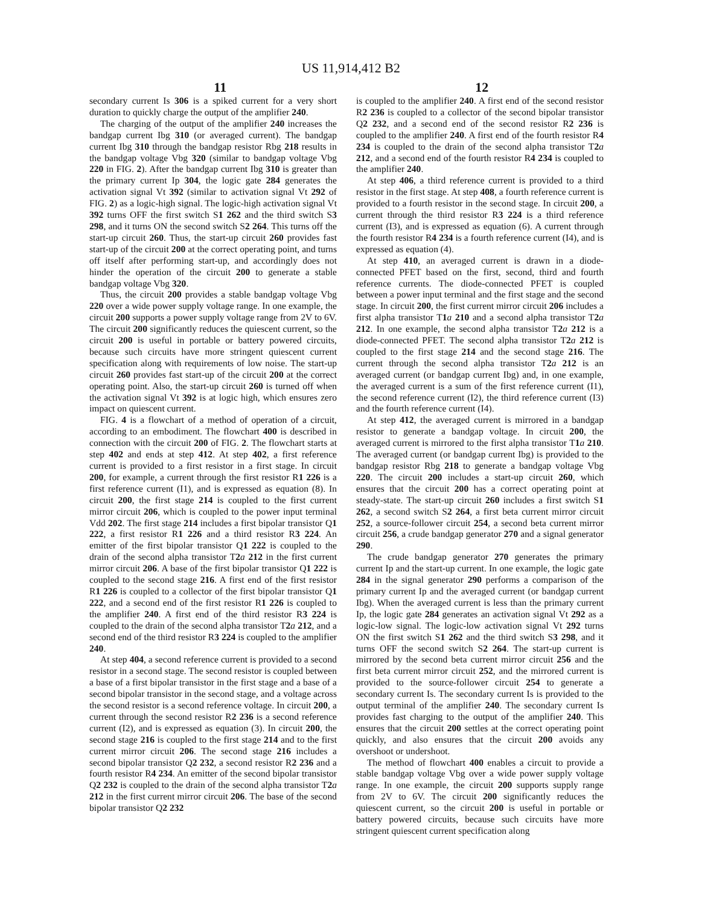US 11,914,412 B2
11 12
secondary current Is 306 is a spiked current for a very short duration to quickly charge the output of the amplifier 240.
The charging of the output of the amplifier 240 increases the bandgap current Ibg 310 (or averaged current). The bandgap current Ibg 310 through the bandgap resistor Rbg 218 results in the bandgap voltage Vbg 320 (similar to bandgap voltage Vbg 220 in FIG. 2). After the bandgap current Ibg 310 is greater than the primary current Ip 304, the logic gate 284 generates the activation signal Vt 392 (similar to activation signal Vt 292 of FIG. 2) as a logic-high signal. The logic-high activation signal Vt 392 turns OFF the first switch S1 262 and the third switch S3 298, and it turns ON the second switch S2 264. This turns off the start-up circuit 260. Thus, the start-up circuit 260 provides fast start-up of the circuit 200 at the correct operating point, and turns off itself after performing start-up, and accordingly does not hinder the operation of the circuit 200 to generate a stable bandgap voltage Vbg 320.
Thus, the circuit 200 provides a stable bandgap voltage Vbg 220 over a wide power supply voltage range. In one example, the circuit 200 supports a power supply voltage range from 2V to 6V. The circuit 200 significantly reduces the quiescent current, so the circuit 200 is useful in portable or battery powered circuits, because such circuits have more stringent quiescent current specification along with requirements of low noise. The start-up circuit 260 provides fast start-up of the circuit 200 at the correct operating point. Also, the start-up circuit 260 is turned off when the activation signal Vt 392 is at logic high, which ensures zero impact on quiescent current.
FIG. 4 is a flowchart of a method of operation of a circuit, according to an embodiment. The flowchart 400 is described in connection with the circuit 200 of FIG. 2. The flowchart starts at step 402 and ends at step 412. At step 402, a first reference current is provided to a first resistor in a first stage. In circuit 200, for example, a current through the first resistor R1 226 is a first reference current (I1), and is expressed as equation (8). In circuit 200, the first stage 214 is coupled to the first current mirror circuit 206, which is coupled to the power input terminal Vdd 202. The first stage 214 includes a first bipolar transistor Q1 222, a first resistor R1 226 and a third resistor R3 224. An emitter of the first bipolar transistor Q1 222 is coupled to the drain of the second alpha transistor T2 a 212 in the first current mirror circuit 206. A base of the first bipolar transistor Q1 222 is coupled to the second stage 216. A first end of the first resistor R1 226 is coupled to a collector of the first bipolar transistor Q1 222, and a second end of the first resistor R1 226 is coupled to the amplifier 240. A first end of the third resistor R3 224 is coupled to the drain of the second alpha transistor T2 a 212, and a second end of the third resistor R3 224 is coupled to the amplifier 240.
At step 404, a second reference current is provided to a second resistor in a second stage. The second resistor is coupled between a base of a first bipolar transistor in the first stage and a base of a second bipolar transistor in the second stage, and a voltage across the second resistor is a second reference voltage. In circuit 200, a current through the second resistor R2 236 is a second reference current (I2), and is expressed as equation (3). In circuit 200, the second stage 216 is coupled to the first stage 214 and to the first current mirror circuit 206. The second stage 216 includes a second bipolar transistor Q2 232, a second resistor R2 236 and a fourth resistor R4 234. An emitter of the second bipolar transistor Q2 232 is coupled to the drain of the second alpha transistor T2 a 212 in the first current mirror circuit 206. The base of the second bipolar transistor Q2 232
is coupled to the amplifier 240. A first end of the second resistor R2 236 is coupled to a collector of the second bipolar transistor Q2 232, and a second end of the second resistor R2 236 is coupled to the amplifier 240. A first end of the fourth resistor R4 234 is coupled to the drain of the second alpha transistor T2 a 212, and a second end of the fourth resistor R4 234 is coupled to the amplifier 240.
At step 406, a third reference current is provided to a third resistor in the first stage. At step 408, a fourth reference current is provided to a fourth resistor in the second stage. In circuit 200, a current through the third resistor R3 224 is a third reference current (I3), and is expressed as equation (6). A current through the fourth resistor R4 234 is a fourth reference current (I4), and is expressed as equation (4).
At step 410, an averaged current is drawn in a diode-connected PFET based on the first, second, third and fourth reference currents. The diode-connected PFET is coupled between a power input terminal and the first stage and the second stage. In circuit 200, the first current mirror circuit 206 includes a first alpha transistor T1 a 210 and a second alpha transistor T2 a 212. In one example, the second alpha transistor T2 a 212 is a diode-connected PFET. The second alpha transistor T2 a 212 is coupled to the first stage 214 and the second stage 216. The current through the second alpha transistor T2 a 212 is an averaged current (or bandgap current Ibg) and, in one example, the averaged current is a sum of the first reference current (I1), the second reference current (I2), the third reference current (I3) and the fourth reference current (I4).
At step 412, the averaged current is mirrored in a bandgap resistor to generate a bandgap voltage. In circuit 200, the averaged current is mirrored to the first alpha transistor T1 a 210. The averaged current (or bandgap current Ibg) is provided to the bandgap resistor Rbg 218 to generate a bandgap voltage Vbg 220. The circuit 200 includes a start-up circuit 260, which ensures that the circuit 200 has a correct operating point at steady-state. The start-up circuit 260 includes a first switch S1 262, a second switch S2 264, a first beta current mirror circuit 252, a source-follower circuit 254, a second beta current mirror circuit 256, a crude bandgap generator 270 and a signal generator 290.
The crude bandgap generator 270 generates the primary current Ip and the start-up current. In one example, the logic gate 284 in the signal generator 290 performs a comparison of the primary current Ip and the averaged current (or bandgap current Ibg). When the averaged current is less than the primary current Ip, the logic gate 284 generates an activation signal Vt 292 as a logic-low signal. The logic-low activation signal Vt 292 turns ON the first switch S1 262 and the third switch S3 298, and it turns OFF the second switch S2 264. The start-up current is mirrored by the second beta current mirror circuit 256 and the first beta current mirror circuit 252, and the mirrored current is provided to the source-follower circuit 254 to generate a secondary current Is. The secondary current Is is provided to the output terminal of the amplifier 240. The secondary current Is provides fast charging to the output of the amplifier 240. This ensures that the circuit 200 settles at the correct operating point quickly, and also ensures that the circuit 200 avoids any overshoot or undershoot.
The method of flowchart 400 enables a circuit to provide a stable bandgap voltage Vbg over a wide power supply voltage range. In one example, the circuit 200 supports supply range from 2V to 6V. The circuit 200 significantly reduces the quiescent current, so the circuit 200 is useful in portable or battery powered circuits, because such circuits have more stringent quiescent current specification along